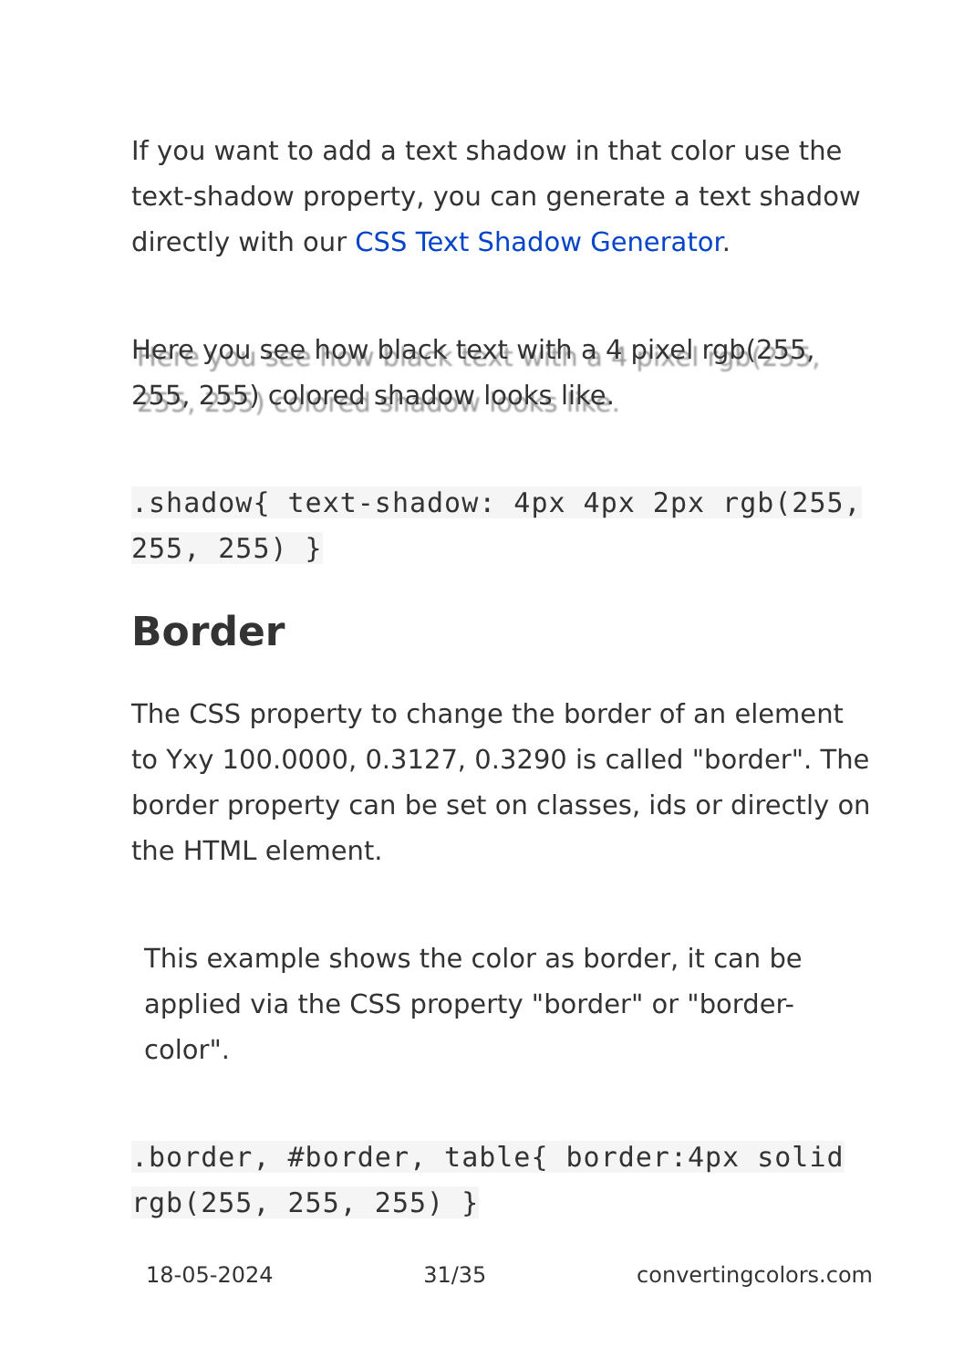If you want to add a text shadow in that color use the text-shadow property, you can generate a text shadow directly with our CSS Text Shadow Generator.
Here you see how black text with a 4 pixel rgb(255, 255, 255) colored shadow looks like.
.shadow{ text-shadow: 4px 4px 2px rgb(255, 255, 255) }
Border
The CSS property to change the border of an element to Yxy 100.0000, 0.3127, 0.3290 is called "border". The border property can be set on classes, ids or directly on the HTML element.
This example shows the color as border, it can be applied via the CSS property "border" or "border-color".
.border, #border, table{ border:4px solid rgb(255, 255, 255) }
18-05-2024 31/35 convertingcolors.com